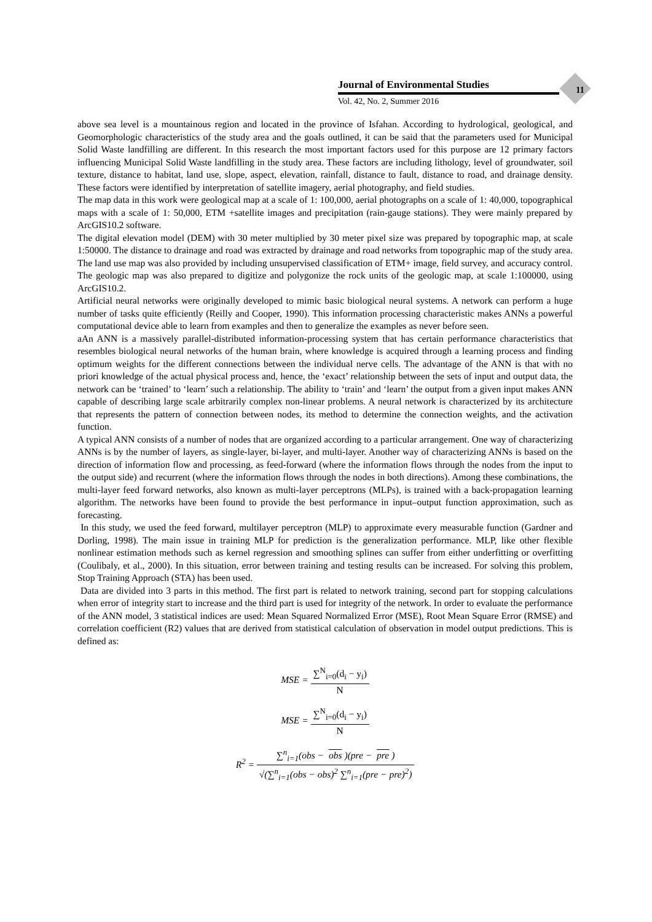Journal of Environmental Studies
Vol. 42, No. 2, Summer 2016
11
above sea level is a mountainous region and located in the province of Isfahan. According to hydrological, geological, and Geomorphologic characteristics of the study area and the goals outlined, it can be said that the parameters used for Municipal Solid Waste landfilling are different. In this research the most important factors used for this purpose are 12 primary factors influencing Municipal Solid Waste landfilling in the study area. These factors are including lithology, level of groundwater, soil texture, distance to habitat, land use, slope, aspect, elevation, rainfall, distance to fault, distance to road, and drainage density. These factors were identified by interpretation of satellite imagery, aerial photography, and field studies.
The map data in this work were geological map at a scale of 1: 100,000, aerial photographs on a scale of 1: 40,000, topographical maps with a scale of 1: 50,000, ETM +satellite images and precipitation (rain-gauge stations). They were mainly prepared by ArcGIS10.2 software.
The digital elevation model (DEM) with 30 meter multiplied by 30 meter pixel size was prepared by topographic map, at scale 1:50000. The distance to drainage and road was extracted by drainage and road networks from topographic map of the study area. The land use map was also provided by including unsupervised classification of ETM+ image, field survey, and accuracy control. The geologic map was also prepared to digitize and polygonize the rock units of the geologic map, at scale 1:100000, using ArcGIS10.2.
Artificial neural networks were originally developed to mimic basic biological neural systems. A network can perform a huge number of tasks quite efficiently (Reilly and Cooper, 1990). This information processing characteristic makes ANNs a powerful computational device able to learn from examples and then to generalize the examples as never before seen.
aAn ANN is a massively parallel-distributed information-processing system that has certain performance characteristics that resembles biological neural networks of the human brain, where knowledge is acquired through a learning process and finding optimum weights for the different connections between the individual nerve cells. The advantage of the ANN is that with no priori knowledge of the actual physical process and, hence, the ‘exact’ relationship between the sets of input and output data, the network can be ‘trained’ to ‘learn’ such a relationship. The ability to ‘train’ and ‘learn’ the output from a given input makes ANN capable of describing large scale arbitrarily complex non-linear problems. A neural network is characterized by its architecture that represents the pattern of connection between nodes, its method to determine the connection weights, and the activation function.
A typical ANN consists of a number of nodes that are organized according to a particular arrangement. One way of characterizing ANNs is by the number of layers, as single-layer, bi-layer, and multi-layer. Another way of characterizing ANNs is based on the direction of information flow and processing, as feed-forward (where the information flows through the nodes from the input to the output side) and recurrent (where the information flows through the nodes in both directions). Among these combinations, the multi-layer feed forward networks, also known as multi-layer perceptrons (MLPs), is trained with a back-propagation learning algorithm. The networks have been found to provide the best performance in input–output function approximation, such as forecasting.
In this study, we used the feed forward, multilayer perceptron (MLP) to approximate every measurable function (Gardner and Dorling, 1998). The main issue in training MLP for prediction is the generalization performance. MLP, like other flexible nonlinear estimation methods such as kernel regression and smoothing splines can suffer from either underfitting or overfitting (Coulibaly, et al., 2000). In this situation, error between training and testing results can be increased. For solving this problem, Stop Training Approach (STA) has been used.
Data are divided into 3 parts in this method. The first part is related to network training, second part for stopping calculations when error of integrity start to increase and the third part is used for integrity of the network. In order to evaluate the performance of the ANN model, 3 statistical indices are used: Mean Squared Normalized Error (MSE), Root Mean Square Error (RMSE) and correlation coefficient (R2) values that are derived from statistical calculation of observation in model output predictions. This is defined as:
MSE = ∑<sup>N</sup><sub>i=0</sub>(d<sub>i</sub> − y<sub>i</sub>) N
MSE = ∑<sup>N</sup><sub>i=0</sub>(d<sub>i</sub> − y<sub>i</sub>) N
R<sup>2</sup> = ∑<sup>n</sup><sub>i=1</sub>(obs − obs)(pre − pre) √(∑<sup>n</sup><sub>i=1</sub>(obs − obs)<sup>2</sup> ∑<sup>n</sup><sub>i=1</sub>(pre − pre)<sup>2</sup>)